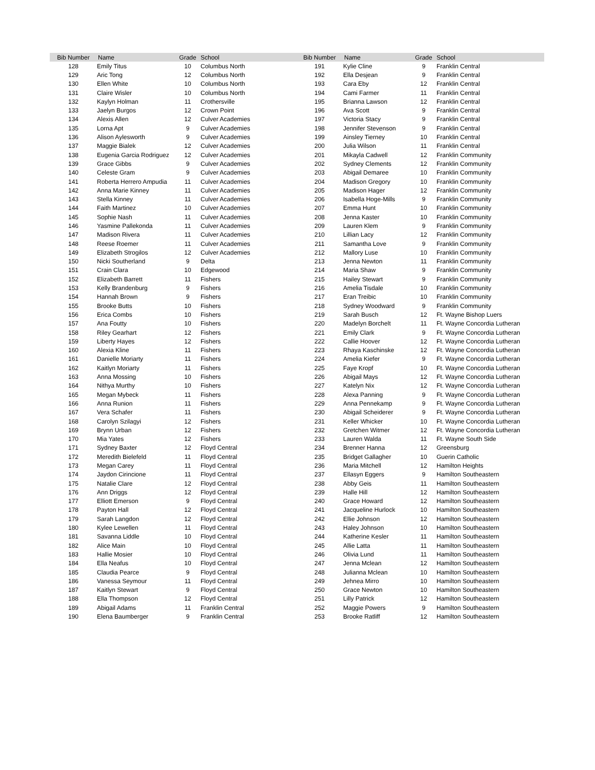| Bib Number | Name | Grade | School | Bib Number | Name | Grade | School |
| --- | --- | --- | --- | --- | --- | --- | --- |
| 128 | Emily Titus | 10 | Columbus North | 191 | Kylie Cline | 9 | Franklin Central |
| 129 | Aric Tong | 12 | Columbus North | 192 | Ella Desjean | 9 | Franklin Central |
| 130 | Ellen White | 10 | Columbus North | 193 | Cara Eby | 12 | Franklin Central |
| 131 | Claire Wisler | 10 | Columbus North | 194 | Cami Farmer | 11 | Franklin Central |
| 132 | Kaylyn Holman | 11 | Crothersville | 195 | Brianna Lawson | 12 | Franklin Central |
| 133 | Jaelyn Burgos | 12 | Crown Point | 196 | Ava Scott | 9 | Franklin Central |
| 134 | Alexis Allen | 12 | Culver Academies | 197 | Victoria Stacy | 9 | Franklin Central |
| 135 | Lorna Apt | 9 | Culver Academies | 198 | Jennifer Stevenson | 9 | Franklin Central |
| 136 | Alison Aylesworth | 9 | Culver Academies | 199 | Ainsley Tierney | 10 | Franklin Central |
| 137 | Maggie Bialek | 12 | Culver Academies | 200 | Julia Wilson | 11 | Franklin Central |
| 138 | Eugenia Garcia Rodriguez | 12 | Culver Academies | 201 | Mikayla Cadwell | 12 | Franklin Community |
| 139 | Grace Gibbs | 9 | Culver Academies | 202 | Sydney Clements | 12 | Franklin Community |
| 140 | Celeste Gram | 9 | Culver Academies | 203 | Abigail Demaree | 10 | Franklin Community |
| 141 | Roberta Herrero Ampudia | 11 | Culver Academies | 204 | Madison Gregory | 10 | Franklin Community |
| 142 | Anna Marie Kinney | 11 | Culver Academies | 205 | Madison Hager | 12 | Franklin Community |
| 143 | Stella Kinney | 11 | Culver Academies | 206 | Isabella Hoge-Mills | 9 | Franklin Community |
| 144 | Faith Martinez | 10 | Culver Academies | 207 | Emma Hunt | 10 | Franklin Community |
| 145 | Sophie Nash | 11 | Culver Academies | 208 | Jenna Kaster | 10 | Franklin Community |
| 146 | Yasmine Pallekonda | 11 | Culver Academies | 209 | Lauren Klem | 9 | Franklin Community |
| 147 | Madison Rivera | 11 | Culver Academies | 210 | Lillian Lacy | 12 | Franklin Community |
| 148 | Reese Roemer | 11 | Culver Academies | 211 | Samantha Love | 9 | Franklin Community |
| 149 | Elizabeth Strogilos | 12 | Culver Academies | 212 | Mallory Luse | 10 | Franklin Community |
| 150 | Nicki Southerland | 9 | Delta | 213 | Jenna Newton | 11 | Franklin Community |
| 151 | Crain Clara | 10 | Edgewood | 214 | Maria Shaw | 9 | Franklin Community |
| 152 | Elizabeth Barrett | 11 | Fishers | 215 | Hailey Stewart | 9 | Franklin Community |
| 153 | Kelly Brandenburg | 9 | Fishers | 216 | Amelia Tisdale | 10 | Franklin Community |
| 154 | Hannah Brown | 9 | Fishers | 217 | Eran Treibic | 10 | Franklin Community |
| 155 | Brooke Butts | 10 | Fishers | 218 | Sydney Woodward | 9 | Franklin Community |
| 156 | Erica Combs | 10 | Fishers | 219 | Sarah Busch | 12 | Ft. Wayne Bishop Luers |
| 157 | Ana Foutty | 10 | Fishers | 220 | Madelyn Borchelt | 11 | Ft. Wayne Concordia Lutheran |
| 158 | Riley Gearhart | 12 | Fishers | 221 | Emily Clark | 9 | Ft. Wayne Concordia Lutheran |
| 159 | Liberty Hayes | 12 | Fishers | 222 | Callie Hoover | 12 | Ft. Wayne Concordia Lutheran |
| 160 | Alexia Kline | 11 | Fishers | 223 | Rhaya Kaschinske | 12 | Ft. Wayne Concordia Lutheran |
| 161 | Danielle Moriarty | 11 | Fishers | 224 | Amelia Kiefer | 9 | Ft. Wayne Concordia Lutheran |
| 162 | Kaitlyn Moriarty | 11 | Fishers | 225 | Faye Kropf | 10 | Ft. Wayne Concordia Lutheran |
| 163 | Anna Mossing | 10 | Fishers | 226 | Abigail Mays | 12 | Ft. Wayne Concordia Lutheran |
| 164 | Nithya Murthy | 10 | Fishers | 227 | Katelyn Nix | 12 | Ft. Wayne Concordia Lutheran |
| 165 | Megan Mybeck | 11 | Fishers | 228 | Alexa Panning | 9 | Ft. Wayne Concordia Lutheran |
| 166 | Anna Runion | 11 | Fishers | 229 | Anna Pennekamp | 9 | Ft. Wayne Concordia Lutheran |
| 167 | Vera Schafer | 11 | Fishers | 230 | Abigail Scheiderer | 9 | Ft. Wayne Concordia Lutheran |
| 168 | Carolyn Szilagyi | 12 | Fishers | 231 | Keller Whicker | 10 | Ft. Wayne Concordia Lutheran |
| 169 | Brynn Urban | 12 | Fishers | 232 | Gretchen Witmer | 12 | Ft. Wayne Concordia Lutheran |
| 170 | Mia Yates | 12 | Fishers | 233 | Lauren Walda | 11 | Ft. Wayne South Side |
| 171 | Sydney Baxter | 12 | Floyd Central | 234 | Brenner Hanna | 12 | Greensburg |
| 172 | Meredith Bielefeld | 11 | Floyd Central | 235 | Bridget Gallagher | 10 | Guerin Catholic |
| 173 | Megan Carey | 11 | Floyd Central | 236 | Maria Mitchell | 12 | Hamilton Heights |
| 174 | Jaydon Cirincione | 11 | Floyd Central | 237 | Ellasyn Eggers | 9 | Hamilton Southeastern |
| 175 | Natalie Clare | 12 | Floyd Central | 238 | Abby Geis | 11 | Hamilton Southeastern |
| 176 | Ann Driggs | 12 | Floyd Central | 239 | Halle Hill | 12 | Hamilton Southeastern |
| 177 | Elliott Emerson | 9 | Floyd Central | 240 | Grace Howard | 12 | Hamilton Southeastern |
| 178 | Payton Hall | 12 | Floyd Central | 241 | Jacqueline Hurlock | 10 | Hamilton Southeastern |
| 179 | Sarah Langdon | 12 | Floyd Central | 242 | Ellie Johnson | 12 | Hamilton Southeastern |
| 180 | Kylee Lewellen | 11 | Floyd Central | 243 | Haley Johnson | 10 | Hamilton Southeastern |
| 181 | Savanna Liddle | 10 | Floyd Central | 244 | Katherine Kesler | 11 | Hamilton Southeastern |
| 182 | Alice Main | 10 | Floyd Central | 245 | Allie Latta | 11 | Hamilton Southeastern |
| 183 | Hallie Mosier | 10 | Floyd Central | 246 | Olivia Lund | 11 | Hamilton Southeastern |
| 184 | Ella Neafus | 10 | Floyd Central | 247 | Jenna Mclean | 12 | Hamilton Southeastern |
| 185 | Claudia Pearce | 9 | Floyd Central | 248 | Julianna Mclean | 10 | Hamilton Southeastern |
| 186 | Vanessa Seymour | 11 | Floyd Central | 249 | Jehnea Mirro | 10 | Hamilton Southeastern |
| 187 | Kaitlyn Stewart | 9 | Floyd Central | 250 | Grace Newton | 10 | Hamilton Southeastern |
| 188 | Ella Thompson | 12 | Floyd Central | 251 | Lilly Patrick | 12 | Hamilton Southeastern |
| 189 | Abigail Adams | 11 | Franklin Central | 252 | Maggie Powers | 9 | Hamilton Southeastern |
| 190 | Elena Baumberger | 9 | Franklin Central | 253 | Brooke Ratliff | 12 | Hamilton Southeastern |